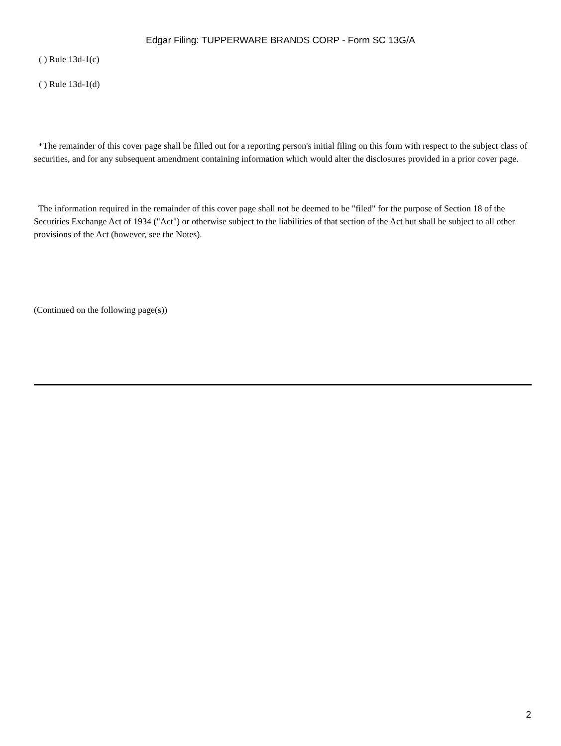Edgar Filing: TUPPERWARE BRANDS CORP - Form SC 13G/A
( ) Rule 13d-1(c)
( ) Rule 13d-1(d)
*The remainder of this cover page shall be filled out for a reporting person's initial filing on this form with respect to the subject class of securities, and for any subsequent amendment containing information which would alter the disclosures provided in a prior cover page.
The information required in the remainder of this cover page shall not be deemed to be "filed" for the purpose of Section 18 of the Securities Exchange Act of 1934 ("Act") or otherwise subject to the liabilities of that section of the Act but shall be subject to all other provisions of the Act (however, see the Notes).
(Continued on the following page(s))
2